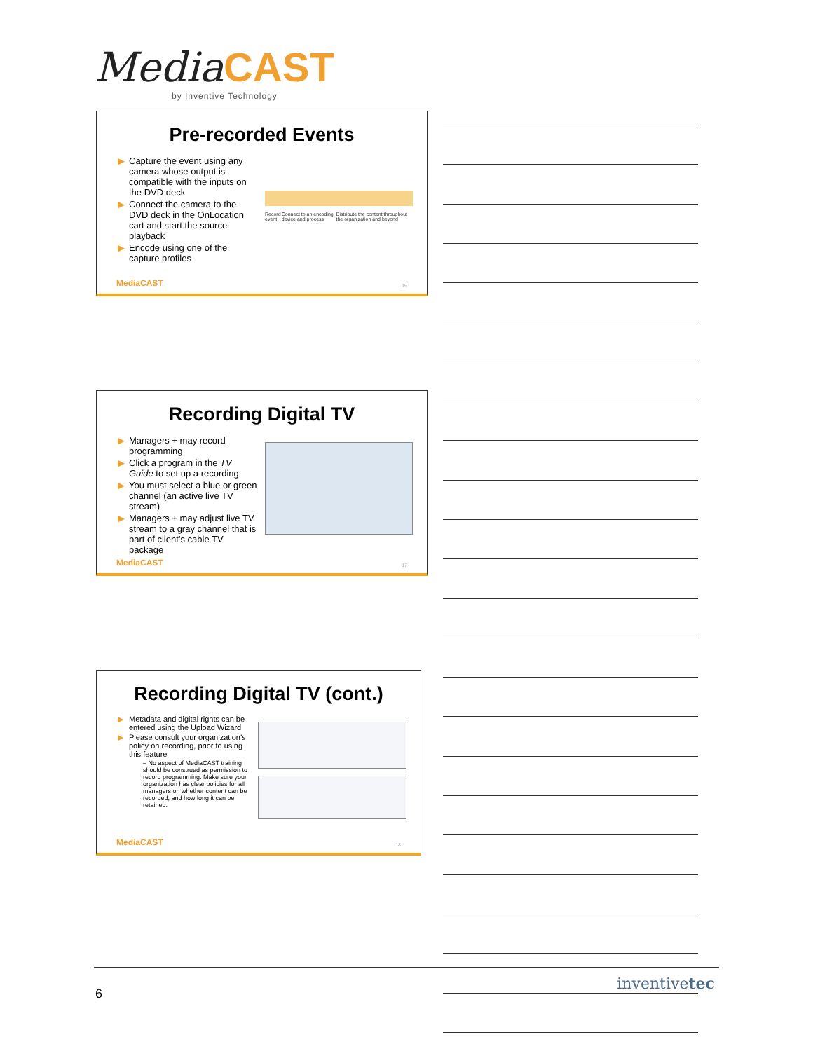Media CAST
by Inventive Technology
Pre-recorded Events
▶ Capture the event using any camera whose output is compatible with the inputs on the DVD deck
▶ Connect the camera to the DVD deck in the OnLocation cart and start the source playback
▶ Encode using one of the capture profiles
Record event Connect to an encoding device and process Distribute the content throughout the organization and beyond
MediaCAST 16
Recording Digital TV
▶ Managers + may record programming
▶ Click a program in the TV Guide to set up a recording
▶ You must select a blue or green channel (an active live TV stream)
▶ Managers + may adjust live TV stream to a gray channel that is part of client’s cable TV package
MediaCAST 17
Recording Digital TV (cont.)
▶ Metadata and digital rights can be entered using the Upload Wizard
▶ Please consult your organization’s policy on recording, prior to using this feature
– No aspect of MediaCAST training should be construed as permission to record programming. Make sure your organization has clear policies for all managers on whether content can be recorded, and how long it can be retained.
MediaCAST 18
6
inventivetec